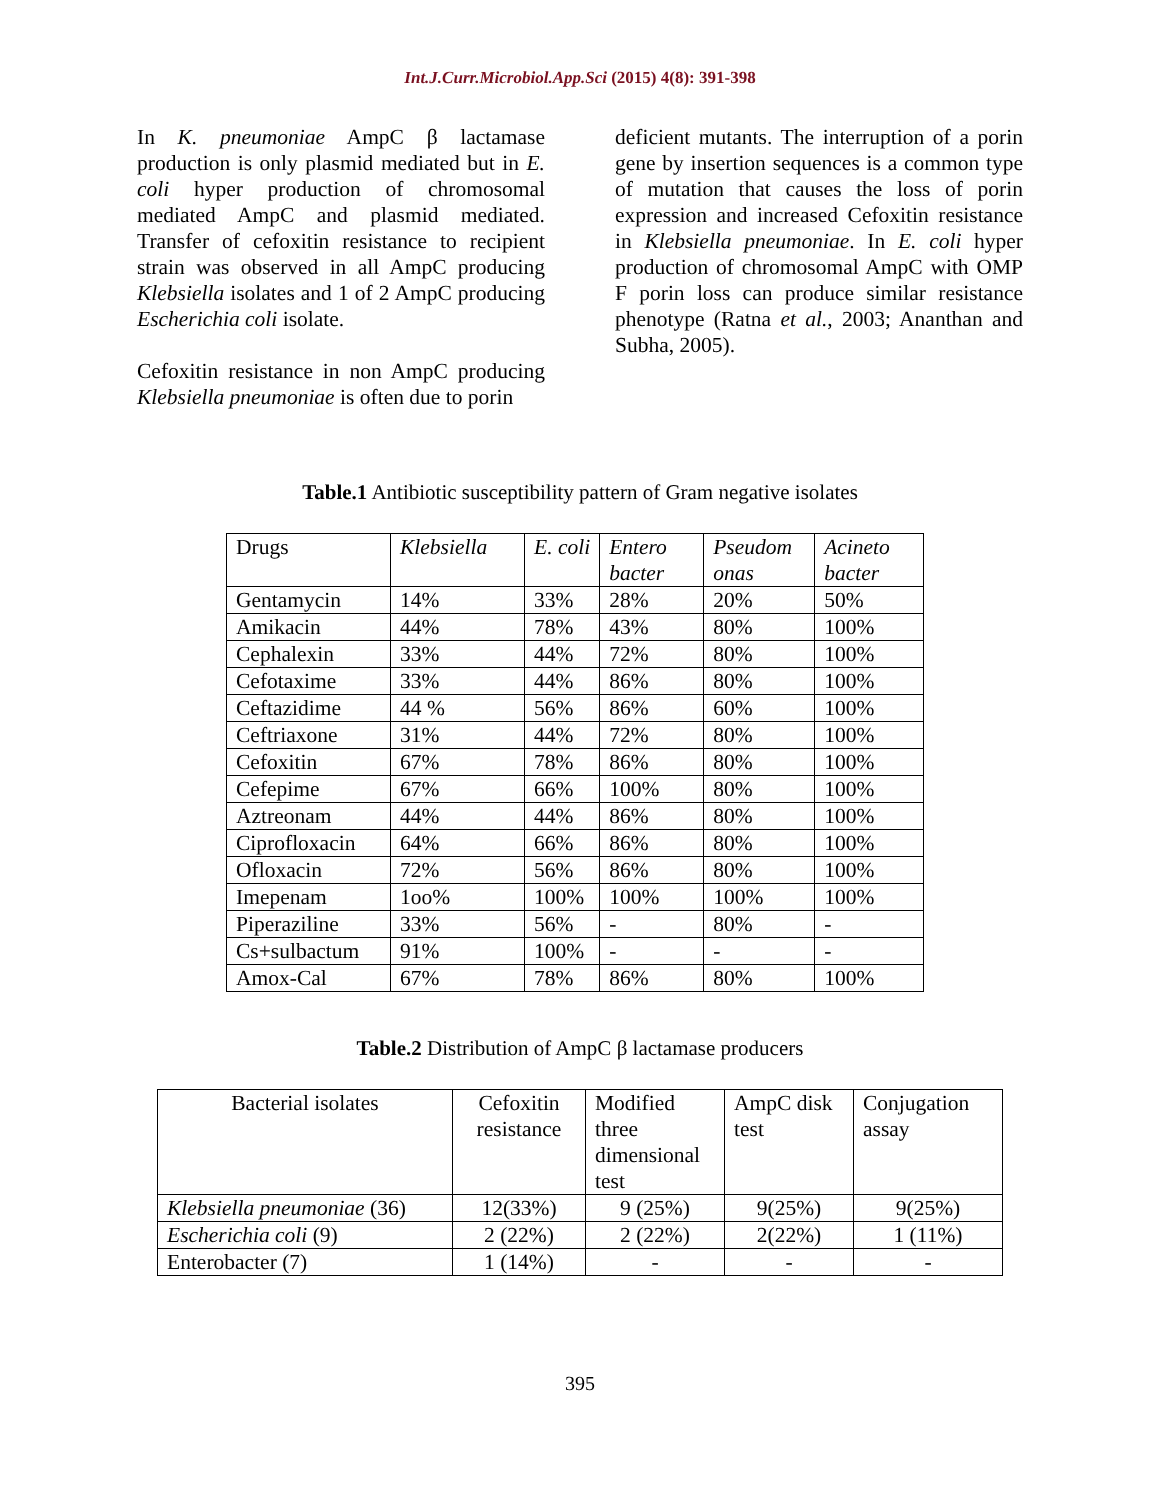Int.J.Curr.Microbiol.App.Sci (2015) 4(8): 391-398
In K. pneumoniae AmpC β lactamase production is only plasmid mediated but in E. coli hyper production of chromosomal mediated AmpC and plasmid mediated. Transfer of cefoxitin resistance to recipient strain was observed in all AmpC producing Klebsiella isolates and 1 of 2 AmpC producing Escherichia coli isolate.
Cefoxitin resistance in non AmpC producing Klebsiella pneumoniae is often due to porin
deficient mutants. The interruption of a porin gene by insertion sequences is a common type of mutation that causes the loss of porin expression and increased Cefoxitin resistance in Klebsiella pneumoniae. In E. coli hyper production of chromosomal AmpC with OMP F porin loss can produce similar resistance phenotype (Ratna et al., 2003; Ananthan and Subha, 2005).
Table.1 Antibiotic susceptibility pattern of Gram negative isolates
| Drugs | Klebsiella | E. coli | Entero bacter | Pseudom onas | Acineto bacter |
| Gentamycin | 14% | 33% | 28% | 20% | 50% |
| Amikacin | 44% | 78% | 43% | 80% | 100% |
| Cephalexin | 33% | 44% | 72% | 80% | 100% |
| Cefotaxime | 33% | 44% | 86% | 80% | 100% |
| Ceftazidime | 44 % | 56% | 86% | 60% | 100% |
| Ceftriaxone | 31% | 44% | 72% | 80% | 100% |
| Cefoxitin | 67% | 78% | 86% | 80% | 100% |
| Cefepime | 67% | 66% | 100% | 80% | 100% |
| Aztreonam | 44% | 44% | 86% | 80% | 100% |
| Ciprofloxacin | 64% | 66% | 86% | 80% | 100% |
| Ofloxacin | 72% | 56% | 86% | 80% | 100% |
| Imepenam | 1oo% | 100% | 100% | 100% | 100% |
| Piperaziline | 33% | 56% | - | 80% | - |
| Cs+sulbactum | 91% | 100% | - | - | - |
| Amox-Cal | 67% | 78% | 86% | 80% | 100% |
Table.2 Distribution of AmpC β lactamase producers
| Bacterial isolates | Cefoxitin resistance | Modified three dimensional test | AmpC disk test | Conjugation assay |
| Klebsiella pneumoniae (36) | 12(33%) | 9 (25%) | 9(25%) | 9(25%) |
| Escherichia coli (9) | 2 (22%) | 2 (22%) | 2(22%) | 1 (11%) |
| Enterobacter (7) | 1 (14%) | - | - | - |
395